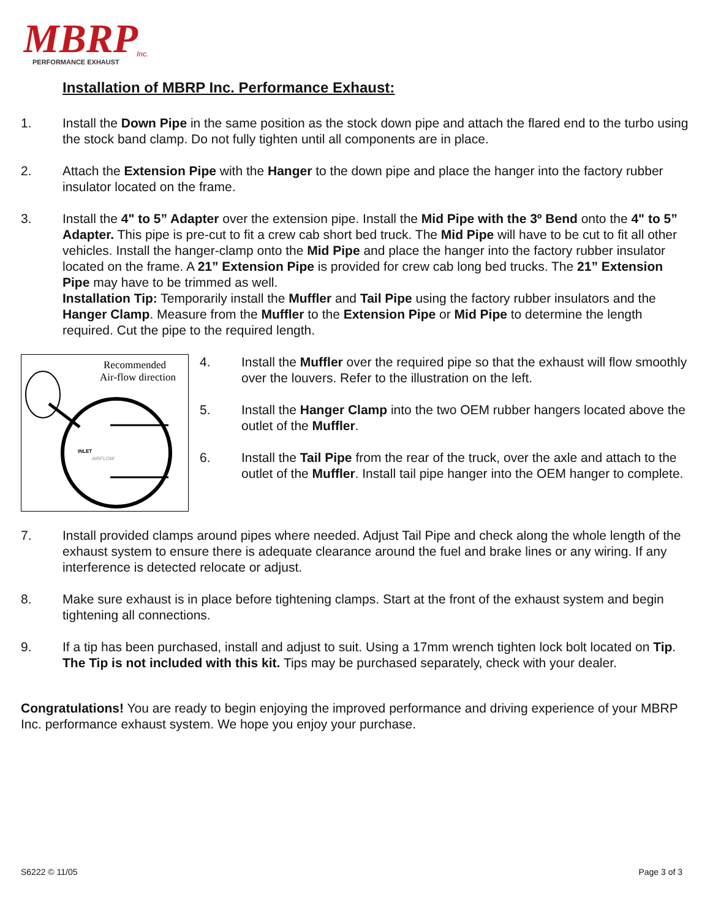MBRP
Inc.
PERFORMANCE EXHAUST
Installation of MBRP Inc. Performance Exhaust:
1. Install the Down Pipe in the same position as the stock down pipe and attach the flared end to the turbo using the stock band clamp. Do not fully tighten until all components are in place.
2. Attach the Extension Pipe with the Hanger to the down pipe and place the hanger into the factory rubber insulator located on the frame.
3. Install the 4" to 5” Adapter over the extension pipe. Install the Mid Pipe with the 3º Bend onto the 4" to 5” Adapter. This pipe is pre-cut to fit a crew cab short bed truck. The Mid Pipe will have to be cut to fit all other vehicles. Install the hanger-clamp onto the Mid Pipe and place the hanger into the factory rubber insulator located on the frame. A 21” Extension Pipe is provided for crew cab long bed trucks. The 21” Extension Pipe may have to be trimmed as well.
Installation Tip: Temporarily install the Muffler and Tail Pipe using the factory rubber insulators and the Hanger Clamp. Measure from the Muffler to the Extension Pipe or Mid Pipe to determine the length required. Cut the pipe to the required length.
Recommended
Air-flow direction
INLET
AIRFLOW
4. Install the Muffler over the required pipe so that the exhaust will flow smoothly over the louvers. Refer to the illustration on the left.
5. Install the Hanger Clamp into the two OEM rubber hangers located above the outlet of the Muffler.
6. Install the Tail Pipe from the rear of the truck, over the axle and attach to the outlet of the Muffler. Install tail pipe hanger into the OEM hanger to complete.
7. Install provided clamps around pipes where needed. Adjust Tail Pipe and check along the whole length of the exhaust system to ensure there is adequate clearance around the fuel and brake lines or any wiring. If any interference is detected relocate or adjust.
8. Make sure exhaust is in place before tightening clamps. Start at the front of the exhaust system and begin tightening all connections.
9. If a tip has been purchased, install and adjust to suit. Using a 17mm wrench tighten lock bolt located on Tip. The Tip is not included with this kit. Tips may be purchased separately, check with your dealer.
Congratulations! You are ready to begin enjoying the improved performance and driving experience of your MBRP Inc. performance exhaust system. We hope you enjoy your purchase.
S6222 © 11/05 Page 3 of 3